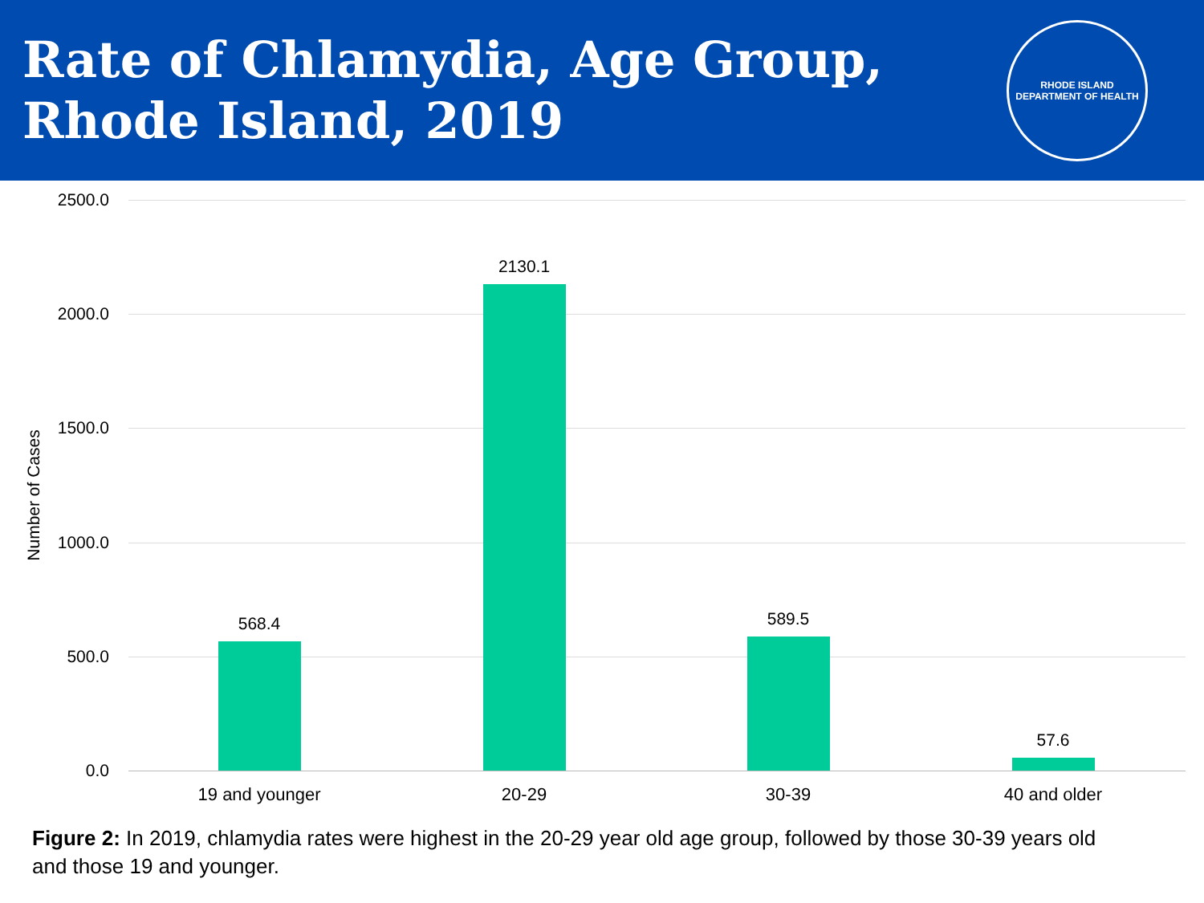Rate of Chlamydia, Age Group,
Rhode Island, 2019
RHODE ISLAND
DEPARTMENT OF HEALTH
2500.0
2000.0
1500.0
1000.0
500.0
0.0
Number of Cases
568.4
2130.1
589.5
57.6
19 and younger 20-29 30-39 40 and older
Figure 2: In 2019, chlamydia rates were highest in the 20-29 year old age group, followed by those 30-39 years old and those 19 and younger.